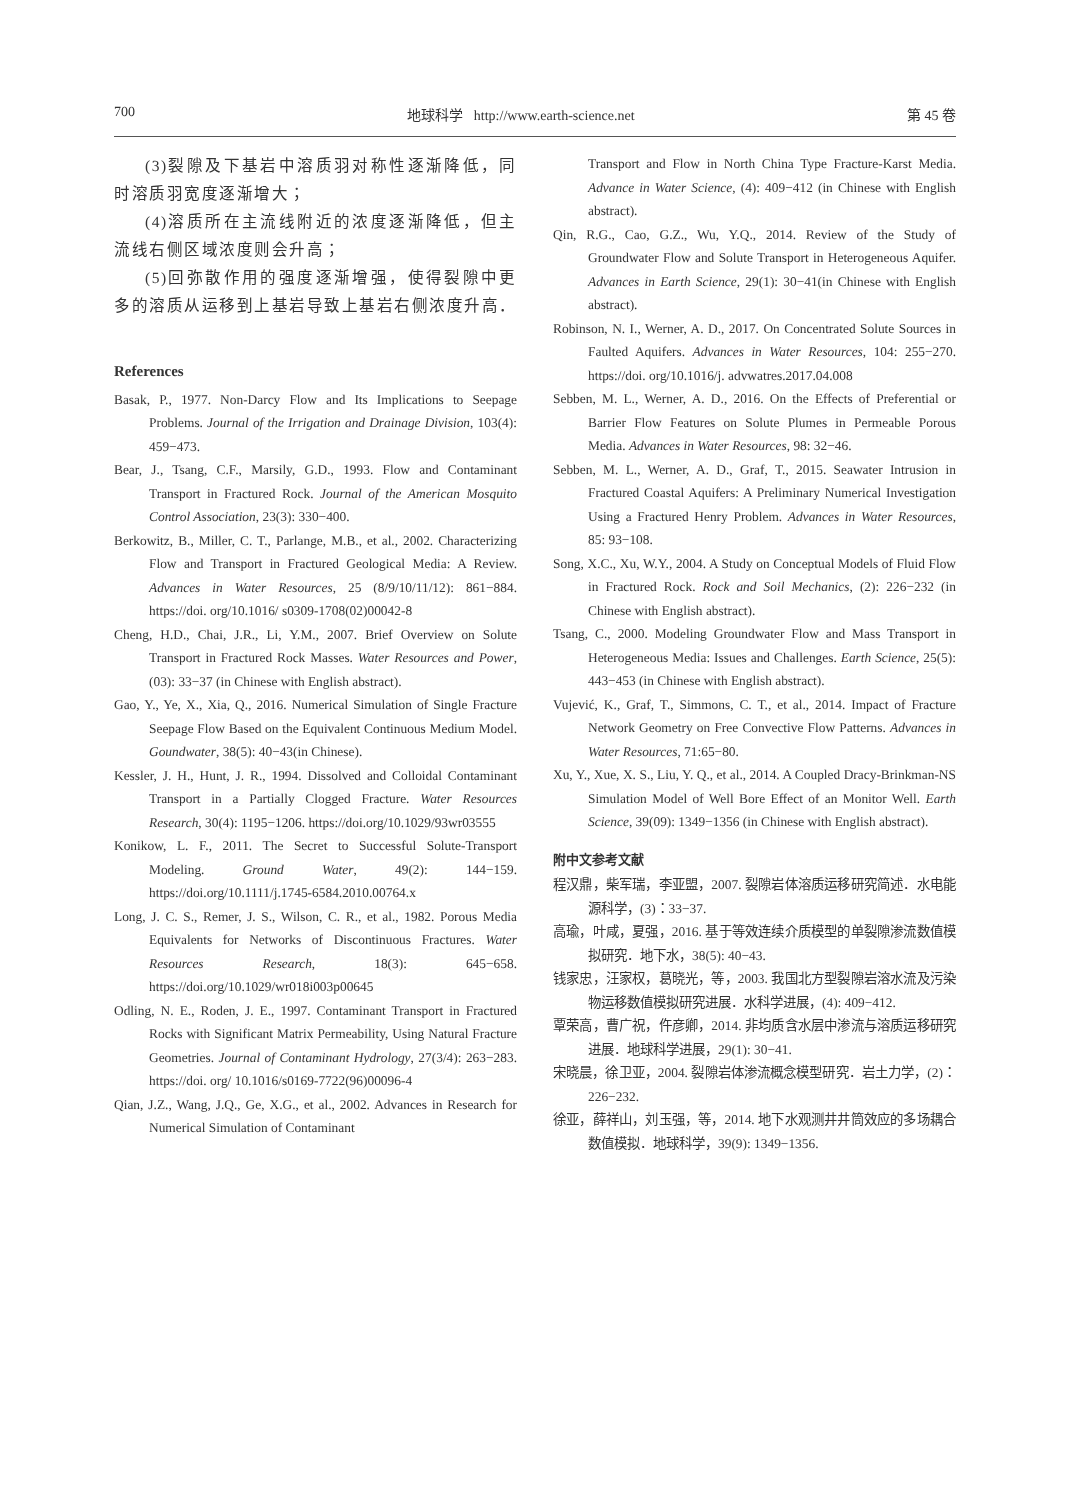700 地球科学 http://www.earth-science.net 第 45 卷
(3)裂隙及下基岩中溶质羽对称性逐渐降低，同时溶质羽宽度逐渐增大；
(4)溶质所在主流线附近的浓度逐渐降低，但主流线右侧区域浓度则会升高；
(5)回弥散作用的强度逐渐增强，使得裂隙中更多的溶质从运移到上基岩导致上基岩右侧浓度升高．
References
Basak, P., 1977. Non-Darcy Flow and Its Implications to Seepage Problems. Journal of the Irrigation and Drainage Division, 103(4): 459−473.
Bear, J., Tsang, C.F., Marsily, G.D., 1993. Flow and Contaminant Transport in Fractured Rock. Journal of the American Mosquito Control Association, 23(3): 330−400.
Berkowitz, B., Miller, C. T., Parlange, M.B., et al., 2002. Characterizing Flow and Transport in Fractured Geological Media: A Review. Advances in Water Resources, 25 (8/9/10/11/12): 861−884. https://doi. org/10.1016/ s0309-1708(02)00042-8
Cheng, H.D., Chai, J.R., Li, Y.M., 2007. Brief Overview on Solute Transport in Fractured Rock Masses. Water Resources and Power, (03): 33−37 (in Chinese with English abstract).
Gao, Y., Ye, X., Xia, Q., 2016. Numerical Simulation of Single Fracture Seepage Flow Based on the Equivalent Continuous Medium Model. Goundwater, 38(5): 40−43(in Chinese).
Kessler, J. H., Hunt, J. R., 1994. Dissolved and Colloidal Contaminant Transport in a Partially Clogged Fracture. Water Resources Research, 30(4): 1195−1206. https://doi.org/10.1029/93wr03555
Konikow, L. F., 2011. The Secret to Successful Solute-Transport Modeling. Ground Water, 49(2): 144−159. https://doi.org/10.1111/j.1745-6584.2010.00764.x
Long, J. C. S., Remer, J. S., Wilson, C. R., et al., 1982. Porous Media Equivalents for Networks of Discontinuous Fractures. Water Resources Research, 18(3): 645−658. https://doi.org/10.1029/wr018i003p00645
Odling, N. E., Roden, J. E., 1997. Contaminant Transport in Fractured Rocks with Significant Matrix Permeability, Using Natural Fracture Geometries. Journal of Contaminant Hydrology, 27(3/4): 263−283. https://doi. org/ 10.1016/s0169-7722(96)00096-4
Qian, J.Z., Wang, J.Q., Ge, X.G., et al., 2002. Advances in Research for Numerical Simulation of Contaminant
Transport and Flow in North China Type Fracture-Karst Media. Advance in Water Science, (4): 409−412 (in Chinese with English abstract).
Qin, R.G., Cao, G.Z., Wu, Y.Q., 2014. Review of the Study of Groundwater Flow and Solute Transport in Heterogeneous Aquifer. Advances in Earth Science, 29(1): 30−41(in Chinese with English abstract).
Robinson, N. I., Werner, A. D., 2017. On Concentrated Solute Sources in Faulted Aquifers. Advances in Water Resources, 104: 255−270. https://doi. org/10.1016/j. advwatres.2017.04.008
Sebben, M. L., Werner, A. D., 2016. On the Effects of Preferential or Barrier Flow Features on Solute Plumes in Permeable Porous Media. Advances in Water Resources, 98: 32−46.
Sebben, M. L., Werner, A. D., Graf, T., 2015. Seawater Intrusion in Fractured Coastal Aquifers: A Preliminary Numerical Investigation Using a Fractured Henry Problem. Advances in Water Resources, 85: 93−108.
Song, X.C., Xu, W.Y., 2004. A Study on Conceptual Models of Fluid Flow in Fractured Rock. Rock and Soil Mechanics, (2): 226−232 (in Chinese with English abstract).
Tsang, C., 2000. Modeling Groundwater Flow and Mass Transport in Heterogeneous Media: Issues and Challenges. Earth Science, 25(5): 443−453 (in Chinese with English abstract).
Vujević, K., Graf, T., Simmons, C. T., et al., 2014. Impact of Fracture Network Geometry on Free Convective Flow Patterns. Advances in Water Resources, 71:65−80.
Xu, Y., Xue, X. S., Liu, Y. Q., et al., 2014. A Coupled Dracy-Brinkman-NS Simulation Model of Well Bore Effect of an Monitor Well. Earth Science, 39(09): 1349−1356 (in Chinese with English abstract).
附中文参考文献
程汉鼎，柴军瑞，李亚盟，2007. 裂隙岩体溶质运移研究简述．水电能源科学，(3)：33−37.
高瑜，叶咸，夏强，2016. 基于等效连续介质模型的单裂隙渗流数值模拟研究．地下水，38(5): 40−43.
钱家忠，汪家权，葛晓光，等，2003. 我国北方型裂隙岩溶水流及污染物运移数值模拟研究进展．水科学进展，(4): 409−412.
覃荣高，曹广祝，仵彦卿，2014. 非均质含水层中渗流与溶质运移研究进展．地球科学进展，29(1): 30−41.
宋晓晨，徐卫亚，2004. 裂隙岩体渗流概念模型研究．岩土力学，(2)：226−232.
徐亚，薛祥山，刘玉强，等，2014. 地下水观测井井筒效应的多场耦合数值模拟．地球科学，39(9): 1349−1356.